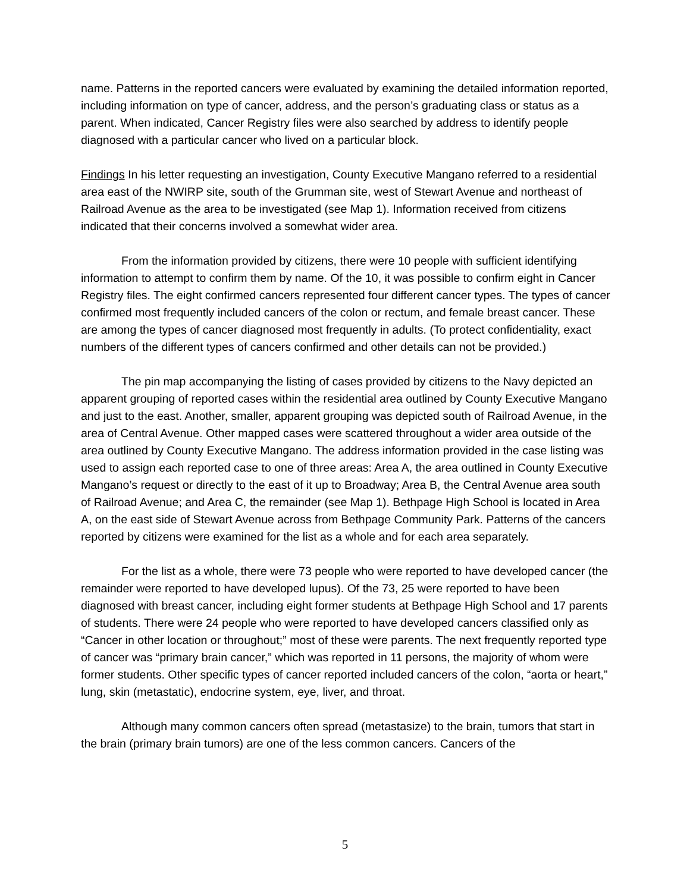name. Patterns in the reported cancers were evaluated by examining the detailed information reported, including information on type of cancer, address, and the person’s graduating class or status as a parent. When indicated, Cancer Registry files were also searched by address to identify people diagnosed with a particular cancer who lived on a particular block.
Findings In his letter requesting an investigation, County Executive Mangano referred to a residential area east of the NWIRP site, south of the Grumman site, west of Stewart Avenue and northeast of Railroad Avenue as the area to be investigated (see Map 1). Information received from citizens indicated that their concerns involved a somewhat wider area.
From the information provided by citizens, there were 10 people with sufficient identifying information to attempt to confirm them by name. Of the 10, it was possible to confirm eight in Cancer Registry files. The eight confirmed cancers represented four different cancer types. The types of cancer confirmed most frequently included cancers of the colon or rectum, and female breast cancer. These are among the types of cancer diagnosed most frequently in adults. (To protect confidentiality, exact numbers of the different types of cancers confirmed and other details can not be provided.)
The pin map accompanying the listing of cases provided by citizens to the Navy depicted an apparent grouping of reported cases within the residential area outlined by County Executive Mangano and just to the east. Another, smaller, apparent grouping was depicted south of Railroad Avenue, in the area of Central Avenue. Other mapped cases were scattered throughout a wider area outside of the area outlined by County Executive Mangano. The address information provided in the case listing was used to assign each reported case to one of three areas: Area A, the area outlined in County Executive Mangano’s request or directly to the east of it up to Broadway; Area B, the Central Avenue area south of Railroad Avenue; and Area C, the remainder (see Map 1). Bethpage High School is located in Area A, on the east side of Stewart Avenue across from Bethpage Community Park. Patterns of the cancers reported by citizens were examined for the list as a whole and for each area separately.
For the list as a whole, there were 73 people who were reported to have developed cancer (the remainder were reported to have developed lupus). Of the 73, 25 were reported to have been diagnosed with breast cancer, including eight former students at Bethpage High School and 17 parents of students. There were 24 people who were reported to have developed cancers classified only as “Cancer in other location or throughout;” most of these were parents. The next frequently reported type of cancer was “primary brain cancer,” which was reported in 11 persons, the majority of whom were former students. Other specific types of cancer reported included cancers of the colon, “aorta or heart,” lung, skin (metastatic), endocrine system, eye, liver, and throat.
Although many common cancers often spread (metastasize) to the brain, tumors that start in the brain (primary brain tumors) are one of the less common cancers. Cancers of the
5